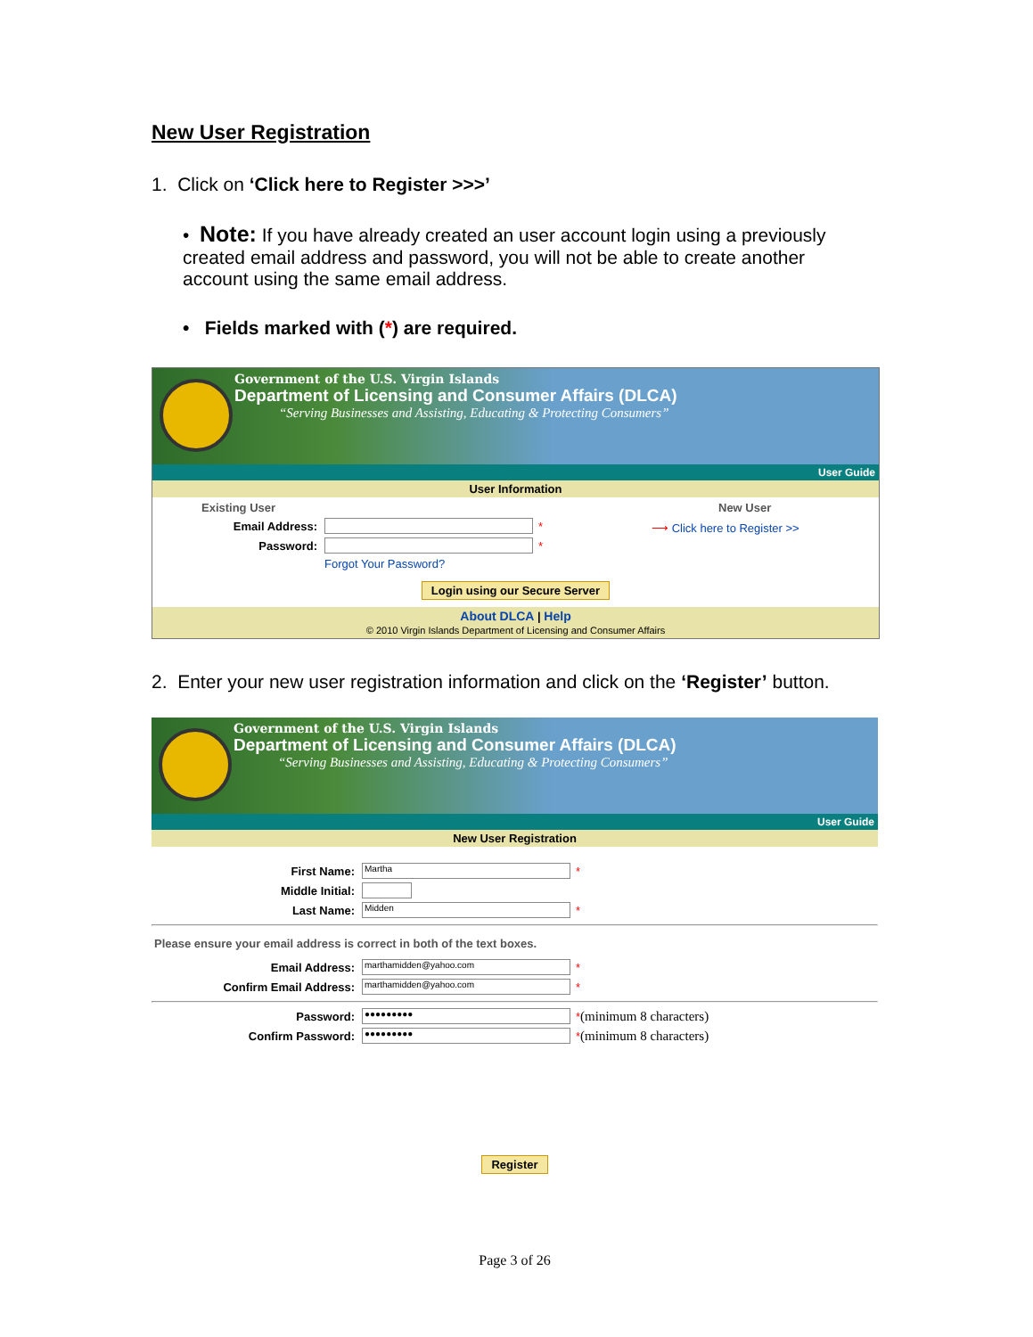New User Registration
1. Click on ‘Click here to Register >>>’
• Note: If you have already created an user account login using a previously created email address and password, you will not be able to create another account using the same email address.
• Fields marked with (*) are required.
Government of the U.S. Virgin Islands
Department of Licensing and Consumer Affairs (DLCA)
“Serving Businesses and Assisting, Educating & Protecting Consumers”
User Guide
User Information
Existing User
Email Address: *
Password: *
Forgot Your Password?
New User
⟶ Click here to Register >>
Login using our Secure Server
About DLCA | Help
© 2010 Virgin Islands Department of Licensing and Consumer Affairs
2. Enter your new user registration information and click on the ‘Register’ button.
Government of the U.S. Virgin Islands
Department of Licensing and Consumer Affairs (DLCA)
“Serving Businesses and Assisting, Educating & Protecting Consumers”
User Guide
New User Registration
First Name:
Martha
*
Middle Initial:
Last Name:
Midden
*
Please ensure your email address is correct in both of the text boxes.
Email Address:
marthamidden@yahoo.com
*
Confirm Email Address:
marthamidden@yahoo.com
*
Password:
●●●●●●●●●
* (minimum 8 characters)
Confirm Password:
●●●●●●●●●
* (minimum 8 characters)
Register
Page 3 of 26